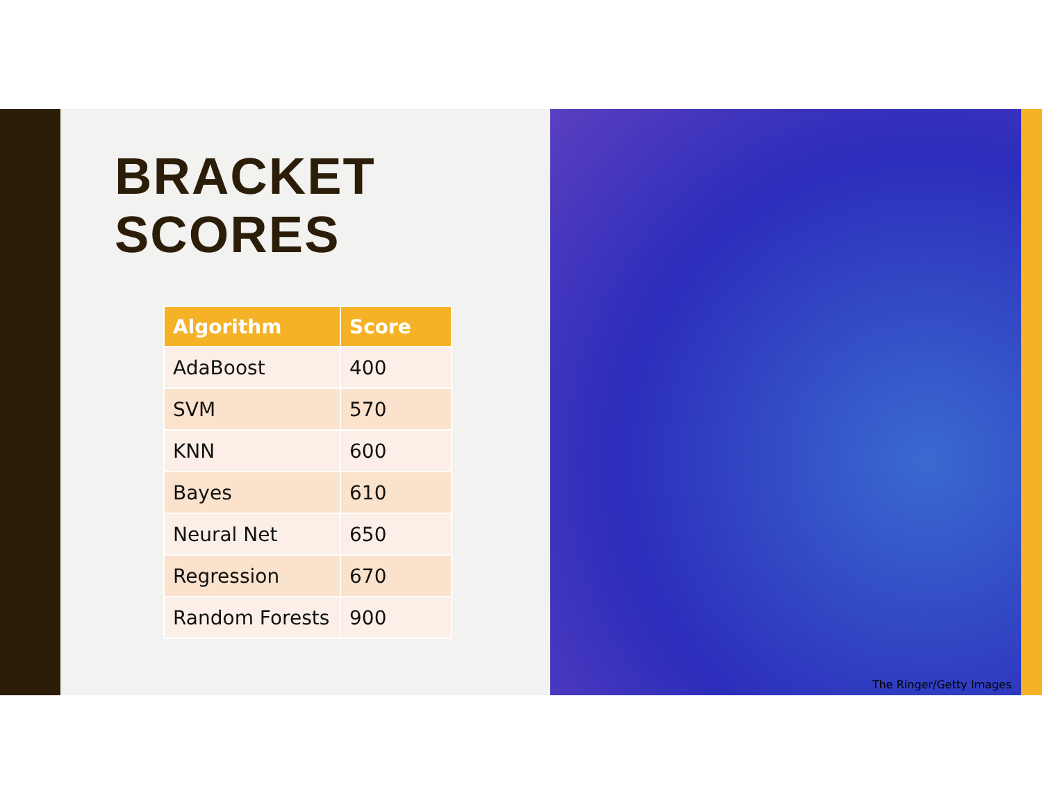BRACKET
SCORES
| Algorithm | Score |
| --- | --- |
| AdaBoost | 400 |
| SVM | 570 |
| KNN | 600 |
| Bayes | 610 |
| Neural Net | 650 |
| Regression | 670 |
| Random Forests | 900 |
The Ringer/Getty Images